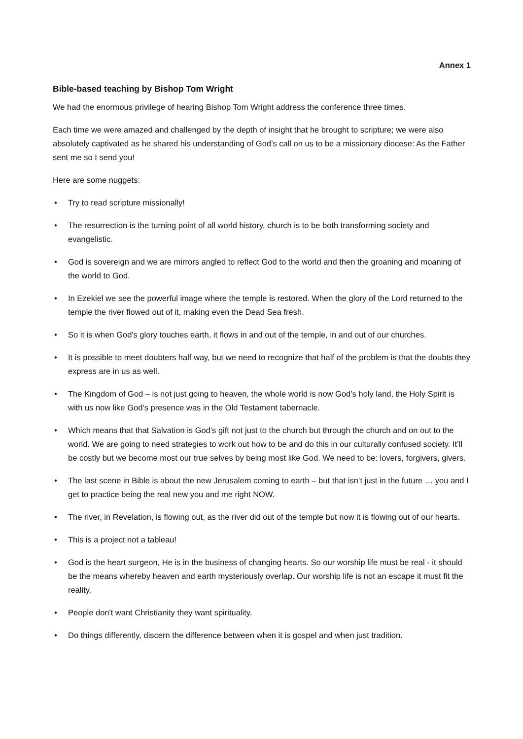Annex 1
Bible-based teaching by Bishop Tom Wright
We had the enormous privilege of hearing Bishop Tom Wright address the conference three times.
Each time we were amazed and challenged by the depth of insight that he brought to scripture; we were also absolutely captivated as he shared his understanding of God’s call on us to be a missionary diocese: As the Father sent me so I send you!
Here are some nuggets:
• Try to read scripture missionally!
• The resurrection is the turning point of all world history, church is to be both transforming society and evangelistic.
• God is sovereign and we are mirrors angled to reflect God to the world and then the groaning and moaning of the world to God.
• In Ezekiel we see the powerful image where the temple is restored. When the glory of the Lord returned to the temple the river flowed out of it, making even the Dead Sea fresh.
• So it is when God's glory touches earth, it flows in and out of the temple, in and out of our churches.
• It is possible to meet doubters half way, but we need to recognize that half of the problem is that the doubts they express are in us as well.
• The Kingdom of God – is not just going to heaven, the whole world is now God’s holy land, the Holy Spirit is with us now like God’s presence was in the Old Testament tabernacle.
• Which means that that Salvation is God's gift not just to the church but through the church and on out to the world. We are going to need strategies to work out how to be and do this in our culturally confused society. It’ll be costly but we become most our true selves by being most like God. We need to be: lovers, forgivers, givers.
• The last scene in Bible is about the new Jerusalem coming to earth – but that isn’t just in the future … you and I get to practice being the real new you and me right NOW.
• The river, in Revelation, is flowing out, as the river did out of the temple but now it is flowing out of our hearts.
• This is a project not a tableau!
• God is the heart surgeon, He is in the business of changing hearts. So our worship life must be real - it should be the means whereby heaven and earth mysteriously overlap. Our worship life is not an escape it must fit the reality.
• People don't want Christianity they want spirituality.
• Do things differently, discern the difference between when it is gospel and when just tradition.